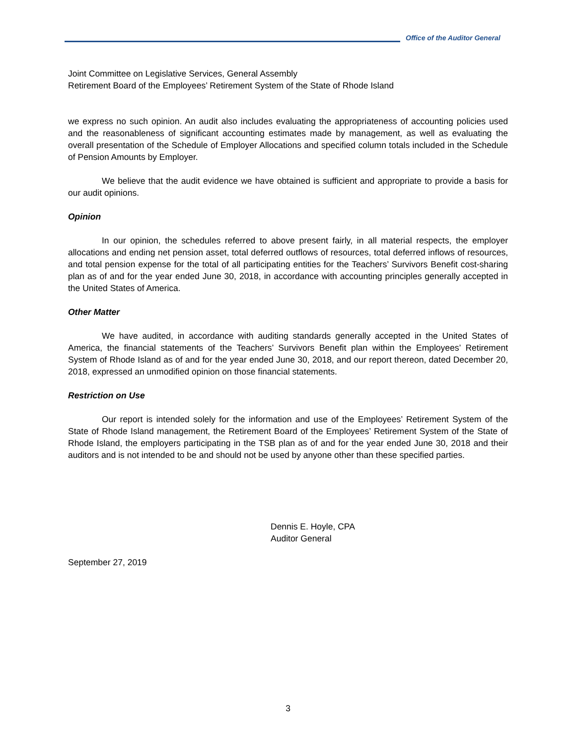Office of the Auditor General
Joint Committee on Legislative Services, General Assembly
Retirement Board of the Employees’ Retirement System of the State of Rhode Island
we express no such opinion. An audit also includes evaluating the appropriateness of accounting policies used and the reasonableness of significant accounting estimates made by management, as well as evaluating the overall presentation of the Schedule of Employer Allocations and specified column totals included in the Schedule of Pension Amounts by Employer.
We believe that the audit evidence we have obtained is sufficient and appropriate to provide a basis for our audit opinions.
Opinion
In our opinion, the schedules referred to above present fairly, in all material respects, the employer allocations and ending net pension asset, total deferred outflows of resources, total deferred inflows of resources, and total pension expense for the total of all participating entities for the Teachers’ Survivors Benefit cost-sharing plan as of and for the year ended June 30, 2018, in accordance with accounting principles generally accepted in the United States of America.
Other Matter
We have audited, in accordance with auditing standards generally accepted in the United States of America, the financial statements of the Teachers’ Survivors Benefit plan within the Employees’ Retirement System of Rhode Island as of and for the year ended June 30, 2018, and our report thereon, dated December 20, 2018, expressed an unmodified opinion on those financial statements.
Restriction on Use
Our report is intended solely for the information and use of the Employees’ Retirement System of the State of Rhode Island management, the Retirement Board of the Employees’ Retirement System of the State of Rhode Island, the employers participating in the TSB plan as of and for the year ended June 30, 2018 and their auditors and is not intended to be and should not be used by anyone other than these specified parties.
Dennis E. Hoyle, CPA
Auditor General
September 27, 2019
3